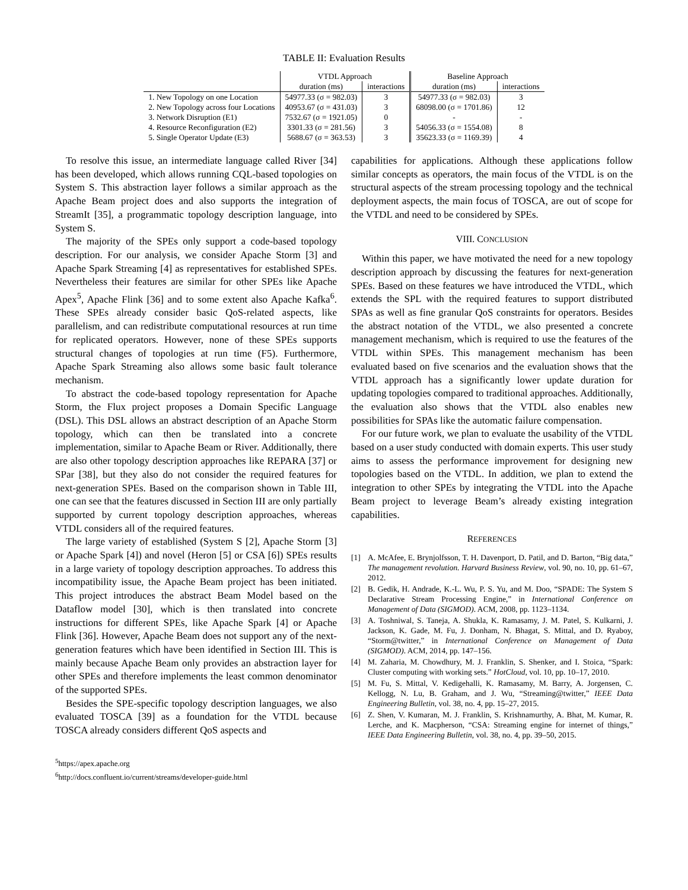TABLE II: Evaluation Results
| | VTDL Approach | | Baseline Approach | |
| --- | --- | --- | --- | --- |
| | duration (ms) | interactions | duration (ms) | interactions |
| 1. New Topology on one Location | 54977.33 (σ = 982.03) | 3 | 54977.33 (σ = 982.03) | 3 |
| 2. New Topology across four Locations | 40953.67 (σ = 431.03) | 3 | 68098.00 (σ = 1701.86) | 12 |
| 3. Network Disruption (E1) | 7532.67 (σ = 1921.05) | 0 | - | - |
| 4. Resource Reconfiguration (E2) | 3301.33 (σ = 281.56) | 3 | 54056.33 (σ = 1554.08) | 8 |
| 5. Single Operator Update (E3) | 5688.67 (σ = 363.53) | 3 | 35623.33 (σ = 1169.39) | 4 |
To resolve this issue, an intermediate language called River [34] has been developed, which allows running CQL-based topologies on System S. This abstraction layer follows a similar approach as the Apache Beam project does and also supports the integration of StreamIt [35], a programmatic topology description language, into System S.
The majority of the SPEs only support a code-based topology description. For our analysis, we consider Apache Storm [3] and Apache Spark Streaming [4] as representatives for established SPEs. Nevertheless their features are similar for other SPEs like Apache Apex<sup>5</sup>, Apache Flink [36] and to some extent also Apache Kafka<sup>6</sup>. These SPEs already consider basic QoS-related aspects, like parallelism, and can redistribute computational resources at run time for replicated operators. However, none of these SPEs supports structural changes of topologies at run time (F5). Furthermore, Apache Spark Streaming also allows some basic fault tolerance mechanism.
To abstract the code-based topology representation for Apache Storm, the Flux project proposes a Domain Specific Language (DSL). This DSL allows an abstract description of an Apache Storm topology, which can then be translated into a concrete implementation, similar to Apache Beam or River. Additionally, there are also other topology description approaches like REPARA [37] or SPar [38], but they also do not consider the required features for next-generation SPEs. Based on the comparison shown in Table III, one can see that the features discussed in Section III are only partially supported by current topology description approaches, whereas VTDL considers all of the required features.
The large variety of established (System S [2], Apache Storm [3] or Apache Spark [4]) and novel (Heron [5] or CSA [6]) SPEs results in a large variety of topology description approaches. To address this incompatibility issue, the Apache Beam project has been initiated. This project introduces the abstract Beam Model based on the Dataflow model [30], which is then translated into concrete instructions for different SPEs, like Apache Spark [4] or Apache Flink [36]. However, Apache Beam does not support any of the next-generation features which have been identified in Section III. This is mainly because Apache Beam only provides an abstraction layer for other SPEs and therefore implements the least common denominator of the supported SPEs.
Besides the SPE-specific topology description languages, we also evaluated TOSCA [39] as a foundation for the VTDL because TOSCA already considers different QoS aspects and
<sup>5</sup> https://apex.apache.org
<sup>6</sup> http://docs.confluent.io/current/streams/developer-guide.html
capabilities for applications. Although these applications follow similar concepts as operators, the main focus of the VTDL is on the structural aspects of the stream processing topology and the technical deployment aspects, the main focus of TOSCA, are out of scope for the VTDL and need to be considered by SPEs.
VIII. CONCLUSION
Within this paper, we have motivated the need for a new topology description approach by discussing the features for next-generation SPEs. Based on these features we have introduced the VTDL, which extends the SPL with the required features to support distributed SPAs as well as fine granular QoS constraints for operators. Besides the abstract notation of the VTDL, we also presented a concrete management mechanism, which is required to use the features of the VTDL within SPEs. This management mechanism has been evaluated based on five scenarios and the evaluation shows that the VTDL approach has a significantly lower update duration for updating topologies compared to traditional approaches. Additionally, the evaluation also shows that the VTDL also enables new possibilities for SPAs like the automatic failure compensation.
For our future work, we plan to evaluate the usability of the VTDL based on a user study conducted with domain experts. This user study aims to assess the performance improvement for designing new topologies based on the VTDL. In addition, we plan to extend the integration to other SPEs by integrating the VTDL into the Apache Beam project to leverage Beam’s already existing integration capabilities.
REFERENCES
[1] A. McAfee, E. Brynjolfsson, T. H. Davenport, D. Patil, and D. Barton, “Big data,” The management revolution. Harvard Business Review, vol. 90, no. 10, pp. 61–67, 2012.
[2] B. Gedik, H. Andrade, K.-L. Wu, P. S. Yu, and M. Doo, “SPADE: The System S Declarative Stream Processing Engine,” in International Conference on Management of Data (SIGMOD). ACM, 2008, pp. 1123–1134.
[3] A. Toshniwal, S. Taneja, A. Shukla, K. Ramasamy, J. M. Patel, S. Kulkarni, J. Jackson, K. Gade, M. Fu, J. Donham, N. Bhagat, S. Mittal, and D. Ryaboy, “Storm@twitter,” in International Conference on Management of Data (SIGMOD). ACM, 2014, pp. 147–156.
[4] M. Zaharia, M. Chowdhury, M. J. Franklin, S. Shenker, and I. Stoica, “Spark: Cluster computing with working sets.” HotCloud, vol. 10, pp. 10–17, 2010.
[5] M. Fu, S. Mittal, V. Kedigehalli, K. Ramasamy, M. Barry, A. Jorgensen, C. Kellogg, N. Lu, B. Graham, and J. Wu, “Streaming@twitter,” IEEE Data Engineering Bulletin, vol. 38, no. 4, pp. 15–27, 2015.
[6] Z. Shen, V. Kumaran, M. J. Franklin, S. Krishnamurthy, A. Bhat, M. Kumar, R. Lerche, and K. Macpherson, “CSA: Streaming engine for internet of things,” IEEE Data Engineering Bulletin, vol. 38, no. 4, pp. 39–50, 2015.